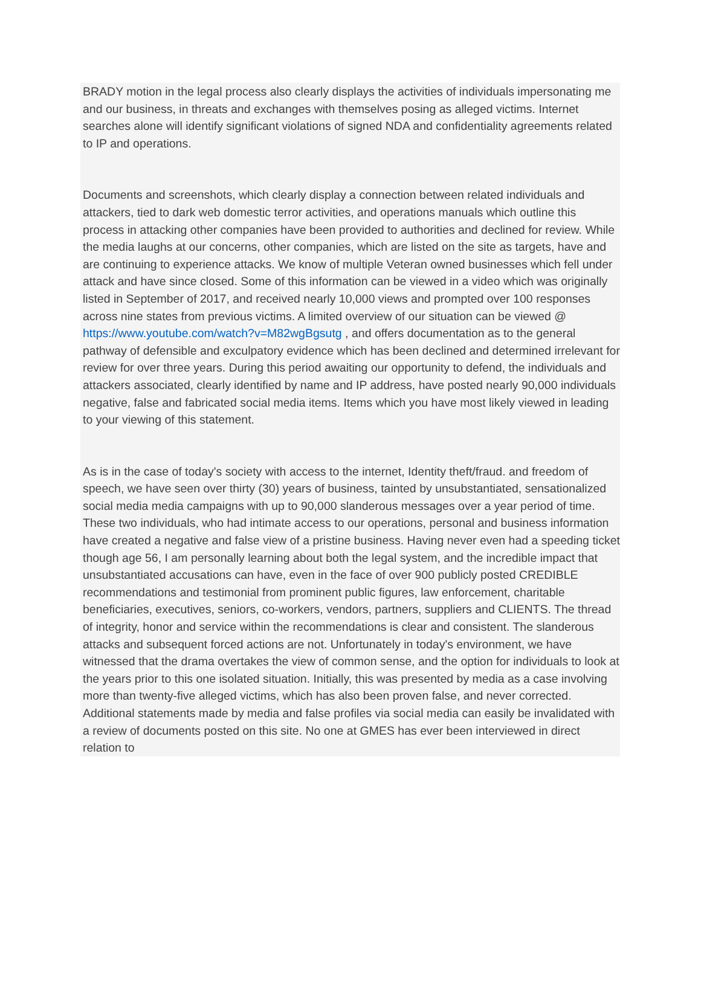BRADY motion in the legal process also clearly displays the activities of individuals impersonating me and our business, in threats and exchanges with themselves posing as alleged victims. Internet searches alone will identify significant violations of signed NDA and confidentiality agreements related to IP and operations.
Documents and screenshots, which clearly display a connection between related individuals and attackers, tied to dark web domestic terror activities, and operations manuals which outline this process in attacking other companies have been provided to authorities and declined for review. While the media laughs at our concerns, other companies, which are listed on the site as targets, have and are continuing to experience attacks. We know of multiple Veteran owned businesses which fell under attack and have since closed. Some of this information can be viewed in a video which was originally listed in September of 2017, and received nearly 10,000 views and prompted over 100 responses across nine states from previous victims. A limited overview of our situation can be viewed @ https://www.youtube.com/watch?v=M82wgBgsutg , and offers documentation as to the general pathway of defensible and exculpatory evidence which has been declined and determined irrelevant for review for over three years. During this period awaiting our opportunity to defend, the individuals and attackers associated, clearly identified by name and IP address, have posted nearly 90,000 individuals negative, false and fabricated social media items. Items which you have most likely viewed in leading to your viewing of this statement.
As is in the case of today's society with access to the internet, Identity theft/fraud. and freedom of speech, we have seen over thirty (30) years of business, tainted by unsubstantiated, sensationalized social media media campaigns with up to 90,000 slanderous messages over a year period of time. These two individuals, who had intimate access to our operations, personal and business information have created a negative and false view of a pristine business. Having never even had a speeding ticket though age 56, I am personally learning about both the legal system, and the incredible impact that unsubstantiated accusations can have, even in the face of over 900 publicly posted CREDIBLE recommendations and testimonial from prominent public figures, law enforcement, charitable beneficiaries, executives, seniors, co-workers, vendors, partners, suppliers and CLIENTS. The thread of integrity, honor and service within the recommendations is clear and consistent. The slanderous attacks and subsequent forced actions are not. Unfortunately in today's environment, we have witnessed that the drama overtakes the view of common sense, and the option for individuals to look at the years prior to this one isolated situation. Initially, this was presented by media as a case involving more than twenty-five alleged victims, which has also been proven false, and never corrected. Additional statements made by media and false profiles via social media can easily be invalidated with a review of documents posted on this site. No one at GMES has ever been interviewed in direct relation to